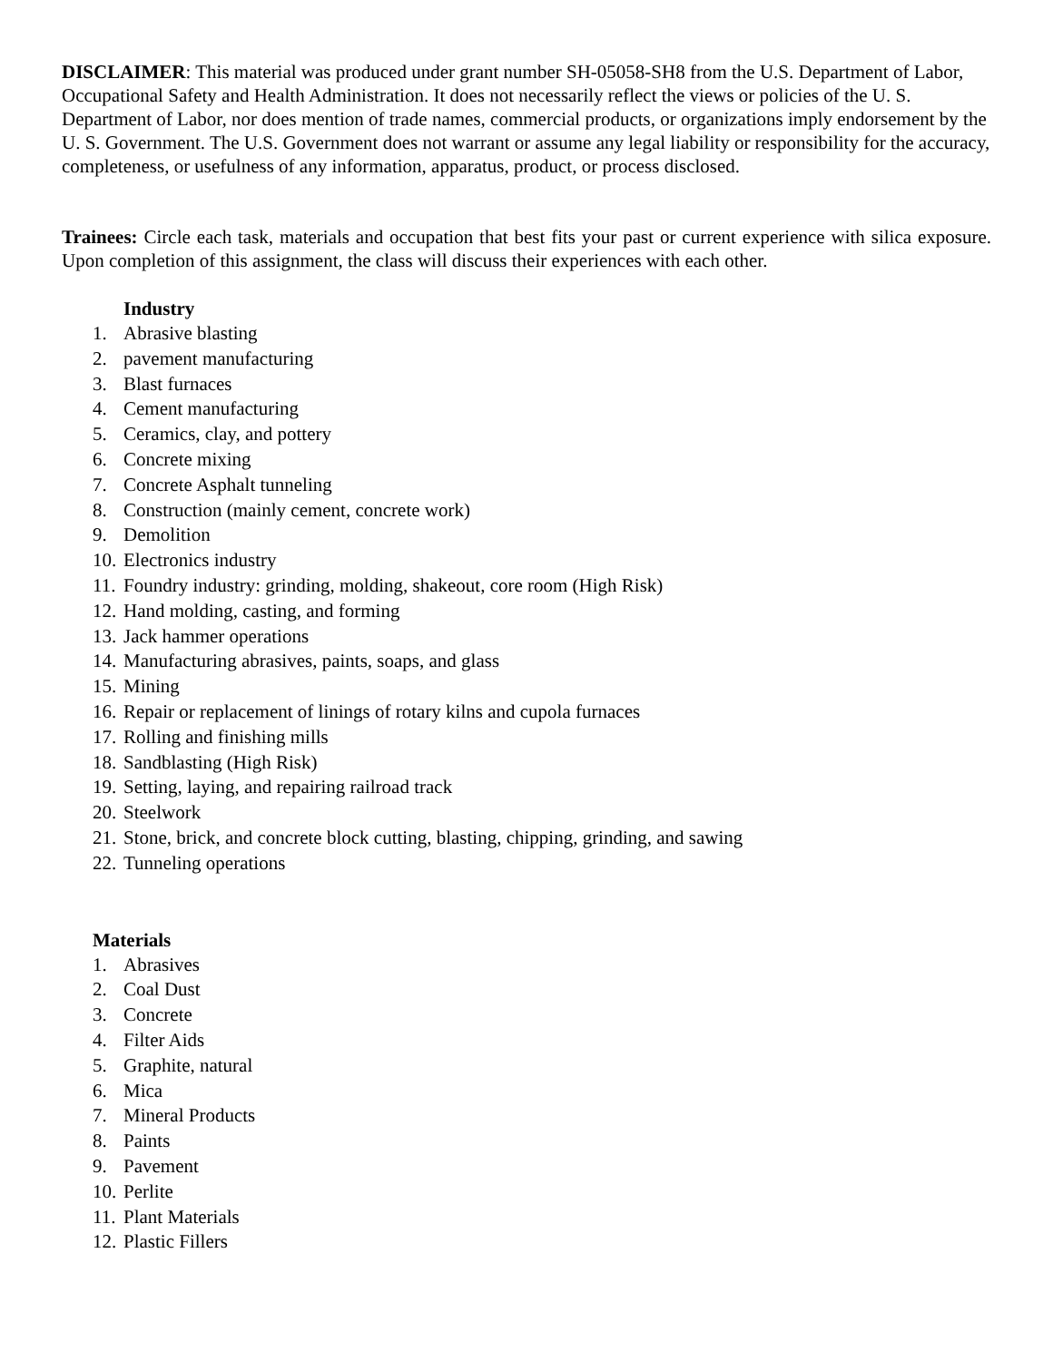DISCLAIMER: This material was produced under grant number SH-05058-SH8 from the U.S. Department of Labor, Occupational Safety and Health Administration. It does not necessarily reflect the views or policies of the U. S. Department of Labor, nor does mention of trade names, commercial products, or organizations imply endorsement by the U. S. Government. The U.S. Government does not warrant or assume any legal liability or responsibility for the accuracy, completeness, or usefulness of any information, apparatus, product, or process disclosed.
Trainees: Circle each task, materials and occupation that best fits your past or current experience with silica exposure. Upon completion of this assignment, the class will discuss their experiences with each other.
Industry
1. Abrasive blasting
2. pavement manufacturing
3. Blast furnaces
4. Cement manufacturing
5. Ceramics, clay, and pottery
6. Concrete mixing
7. Concrete Asphalt tunneling
8. Construction (mainly cement, concrete work)
9. Demolition
10. Electronics industry
11. Foundry industry: grinding, molding, shakeout, core room (High Risk)
12. Hand molding, casting, and forming
13. Jack hammer operations
14. Manufacturing abrasives, paints, soaps, and glass
15. Mining
16. Repair or replacement of linings of rotary kilns and cupola furnaces
17. Rolling and finishing mills
18. Sandblasting (High Risk)
19. Setting, laying, and repairing railroad track
20. Steelwork
21. Stone, brick, and concrete block cutting, blasting, chipping, grinding, and sawing
22. Tunneling operations
Materials
1. Abrasives
2. Coal Dust
3. Concrete
4. Filter Aids
5. Graphite, natural
6. Mica
7. Mineral Products
8. Paints
9. Pavement
10. Perlite
11. Plant Materials
12. Plastic Fillers